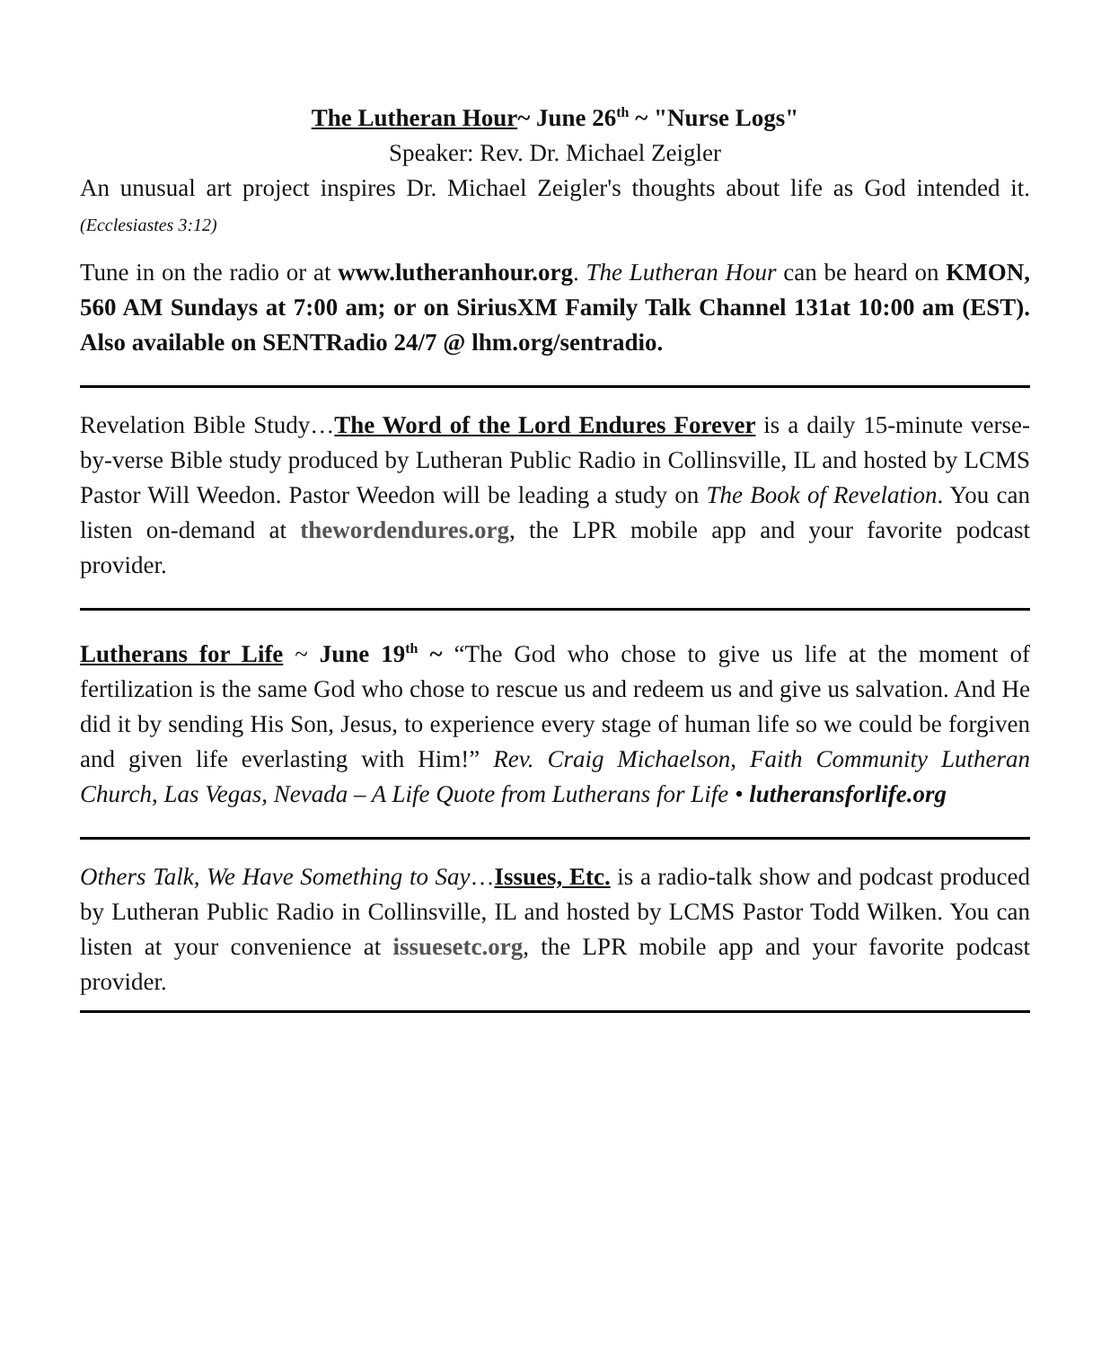The Lutheran Hour~ June 26<sup>th</sup> ~ "Nurse Logs"
Speaker: Rev. Dr. Michael Zeigler
An unusual art project inspires Dr. Michael Zeigler's thoughts about life as God intended it. (Ecclesiastes 3:12)
Tune in on the radio or at www.lutheranhour.org. The Lutheran Hour can be heard on KMON, 560 AM Sundays at 7:00 am; or on SiriusXM Family Talk Channel 131at 10:00 am (EST). Also available on SENTRadio 24/7 @ lhm.org/sentradio.
Revelation Bible Study…The Word of the Lord Endures Forever is a daily 15-minute verse-by-verse Bible study produced by Lutheran Public Radio in Collinsville, IL and hosted by LCMS Pastor Will Weedon. Pastor Weedon will be leading a study on The Book of Revelation. You can listen on-demand at thewordendures.org, the LPR mobile app and your favorite podcast provider.
Lutherans for Life ~ June 19<sup>th</sup> ~ “The God who chose to give us life at the moment of fertilization is the same God who chose to rescue us and redeem us and give us salvation. And He did it by sending His Son, Jesus, to experience every stage of human life so we could be forgiven and given life everlasting with Him!” Rev. Craig Michaelson, Faith Community Lutheran Church, Las Vegas, Nevada – A Life Quote from Lutherans for Life • lutheransforlife.org
Others Talk, We Have Something to Say…Issues, Etc. is a radio-talk show and podcast produced by Lutheran Public Radio in Collinsville, IL and hosted by LCMS Pastor Todd Wilken. You can listen at your convenience at issuesetc.org, the LPR mobile app and your favorite podcast provider.